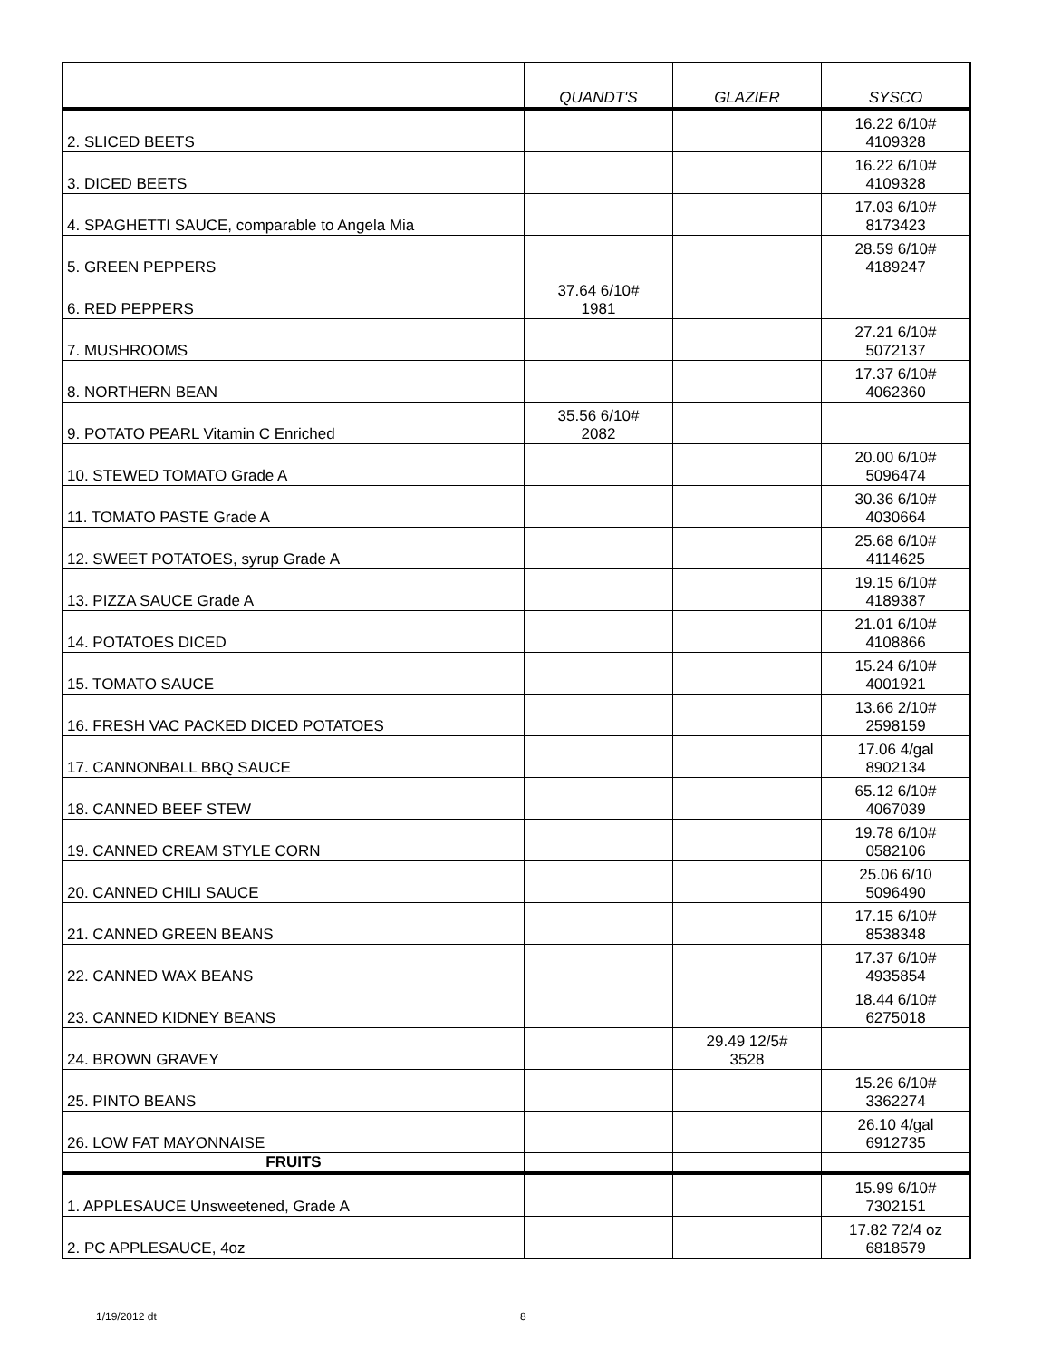| | QUANDT'S | GLAZIER | SYSCO |
| --- | --- | --- | --- |
| 2. SLICED BEETS | | | 16.22 6/10# 4109328 |
| 3. DICED BEETS | | | 16.22 6/10# 4109328 |
| 4. SPAGHETTI SAUCE, comparable to Angela Mia | | | 17.03 6/10# 8173423 |
| 5. GREEN PEPPERS | | | 28.59 6/10# 4189247 |
| 6. RED PEPPERS | 37.64 6/10# 1981 | | |
| 7. MUSHROOMS | | | 27.21 6/10# 5072137 |
| 8. NORTHERN BEAN | | | 17.37 6/10# 4062360 |
| 9. POTATO PEARL Vitamin C Enriched | 35.56 6/10# 2082 | | |
| 10. STEWED TOMATO Grade A | | | 20.00 6/10# 5096474 |
| 11. TOMATO PASTE Grade A | | | 30.36 6/10# 4030664 |
| 12. SWEET POTATOES, syrup Grade A | | | 25.68 6/10# 4114625 |
| 13. PIZZA SAUCE Grade A | | | 19.15 6/10# 4189387 |
| 14. POTATOES DICED | | | 21.01 6/10# 4108866 |
| 15. TOMATO SAUCE | | | 15.24 6/10# 4001921 |
| 16. FRESH VAC PACKED DICED POTATOES | | | 13.66 2/10# 2598159 |
| 17. CANNONBALL BBQ SAUCE | | | 17.06 4/gal 8902134 |
| 18. CANNED BEEF STEW | | | 65.12 6/10# 4067039 |
| 19. CANNED CREAM STYLE CORN | | | 19.78 6/10# 0582106 |
| 20. CANNED CHILI SAUCE | | | 25.06 6/10 5096490 |
| 21. CANNED GREEN BEANS | | | 17.15 6/10# 8538348 |
| 22. CANNED WAX BEANS | | | 17.37 6/10# 4935854 |
| 23. CANNED KIDNEY BEANS | | | 18.44 6/10# 6275018 |
| 24. BROWN GRAVEY | | 29.49 12/5# 3528 | |
| 25. PINTO BEANS | | | 15.26 6/10# 3362274 |
| 26. LOW FAT MAYONNAISE | | | 26.10 4/gal 6912735 |
| FRUITS | | | |
| 1. APPLESAUCE Unsweetened, Grade A | | | 15.99 6/10# 7302151 |
| 2. PC APPLESAUCE, 4oz | | | 17.82 72/4 oz 6818579 |
1/19/2012 dt 8